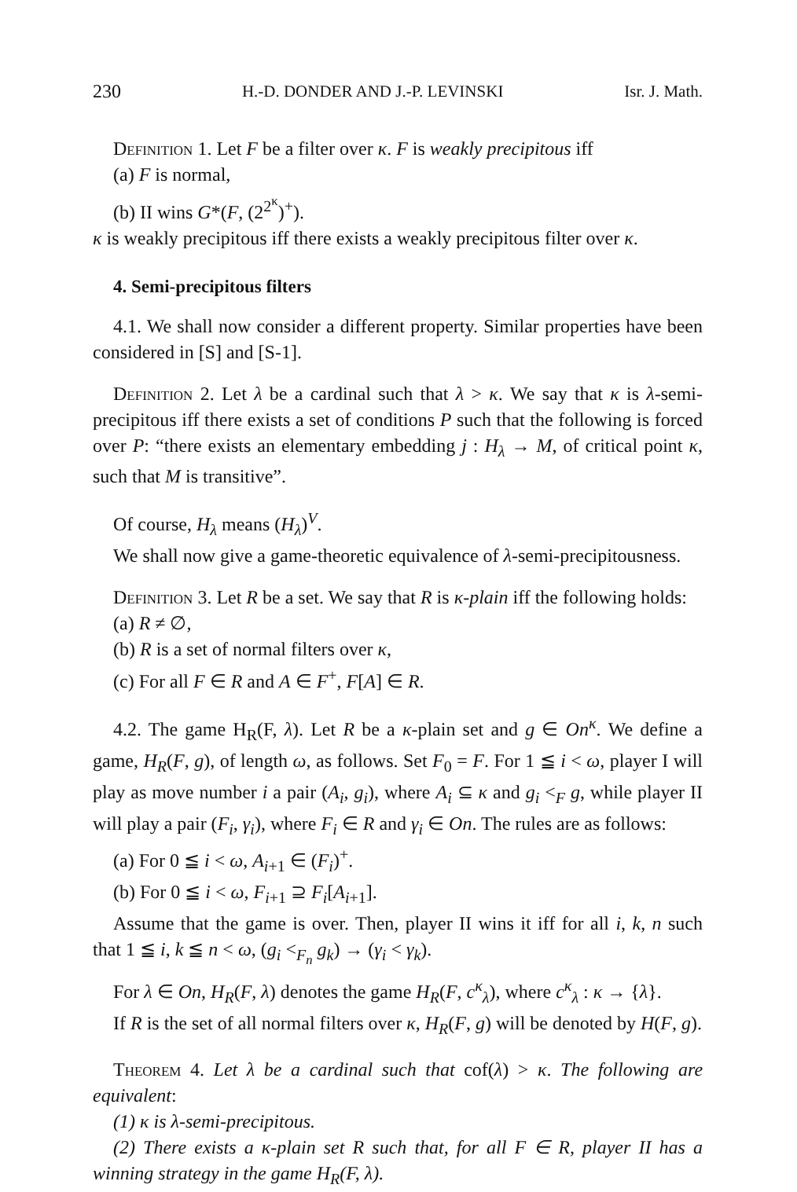230 H.-D. DONDER AND J.-P. LEVINSKI Isr. J. Math.
Definition 1. Let F be a filter over κ. F is weakly precipitous iff
(a) F is normal,
(b) II wins G*(F, (2<sup>2<sup>κ</sup></sup>)<sup>+</sup>).
κ is weakly precipitous iff there exists a weakly precipitous filter over κ.
4. Semi-precipitous filters
4.1. We shall now consider a different property. Similar properties have been considered in [S] and [S-1].
Definition 2. Let λ be a cardinal such that λ > κ. We say that κ is λ-semi-precipitous iff there exists a set of conditions P such that the following is forced over P: “there exists an elementary embedding j : H<sub>λ</sub> → M, of critical point κ, such that M is transitive”.
Of course, H<sub>λ</sub> means (H<sub>λ</sub>)<sup>V</sup>.
We shall now give a game-theoretic equivalence of λ-semi-precipitousness.
Definition 3. Let R be a set. We say that R is κ-plain iff the following holds:
(a) R ≠ ∅,
(b) R is a set of normal filters over κ,
(c) For all F ∈ R and A ∈ F<sup>+</sup>, F[A] ∈ R.
4.2. The game H<sub>R</sub>(F, λ). Let R be a κ-plain set and g ∈ On<sup>κ</sup>. We define a game, H<sub>R</sub>(F, g), of length ω, as follows. Set F<sub>0</sub> = F. For 1 ≦ i < ω, player I will play as move number i a pair (A<sub>i</sub>, g<sub>i</sub>), where A<sub>i</sub> ⊆ κ and g<sub>i</sub> <<sub>F</sub> g, while player II will play a pair (F<sub>i</sub>, γ<sub>i</sub>), where F<sub>i</sub> ∈ R and γ<sub>i</sub> ∈ On. The rules are as follows:
(a) For 0 ≦ i < ω, A<sub>i+1</sub> ∈ (F<sub>i</sub>)<sup>+</sup>.
(b) For 0 ≦ i < ω, F<sub>i+1</sub> ⊇ F<sub>i</sub>[A<sub>i+1</sub>].
Assume that the game is over. Then, player II wins it iff for all i, k, n such that 1 ≦ i, k ≦ n < ω, (g<sub>i</sub> <<sub>F<sub>n</sub></sub> g<sub>k</sub>) → (γ<sub>i</sub> < γ<sub>k</sub>).
For λ ∈ On, H<sub>R</sub>(F, λ) denotes the game H<sub>R</sub>(F, c<sup>κ</sup><sub>λ</sub>), where c<sup>κ</sup><sub>λ</sub> : κ → {λ}.
If R is the set of all normal filters over κ, H<sub>R</sub>(F, g) will be denoted by H(F, g).
Theorem 4. Let λ be a cardinal such that cof(λ) > κ. The following are equivalent:
(1) κ is λ-semi-precipitous.
(2) There exists a κ-plain set R such that, for all F ∈ R, player II has a winning strategy in the game H<sub>R</sub>(F, λ).